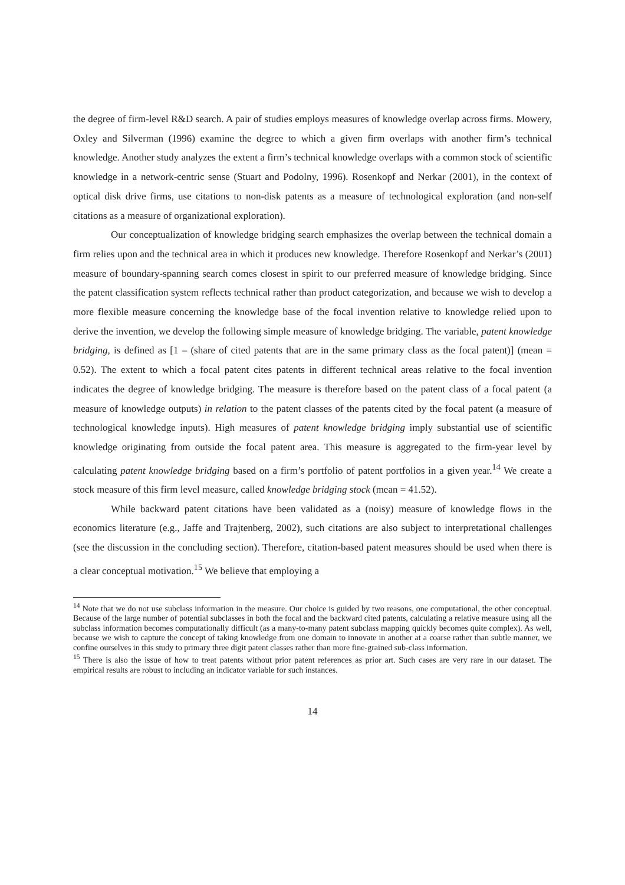the degree of firm-level R&D search. A pair of studies employs measures of knowledge overlap across firms. Mowery, Oxley and Silverman (1996) examine the degree to which a given firm overlaps with another firm’s technical knowledge. Another study analyzes the extent a firm’s technical knowledge overlaps with a common stock of scientific knowledge in a network-centric sense (Stuart and Podolny, 1996). Rosenkopf and Nerkar (2001), in the context of optical disk drive firms, use citations to non-disk patents as a measure of technological exploration (and non-self citations as a measure of organizational exploration).
Our conceptualization of knowledge bridging search emphasizes the overlap between the technical domain a firm relies upon and the technical area in which it produces new knowledge. Therefore Rosenkopf and Nerkar’s (2001) measure of boundary-spanning search comes closest in spirit to our preferred measure of knowledge bridging. Since the patent classification system reflects technical rather than product categorization, and because we wish to develop a more flexible measure concerning the knowledge base of the focal invention relative to knowledge relied upon to derive the invention, we develop the following simple measure of knowledge bridging. The variable, patent knowledge bridging, is defined as [1 – (share of cited patents that are in the same primary class as the focal patent)] (mean = 0.52). The extent to which a focal patent cites patents in different technical areas relative to the focal invention indicates the degree of knowledge bridging. The measure is therefore based on the patent class of a focal patent (a measure of knowledge outputs) in relation to the patent classes of the patents cited by the focal patent (a measure of technological knowledge inputs). High measures of patent knowledge bridging imply substantial use of scientific knowledge originating from outside the focal patent area. This measure is aggregated to the firm-year level by calculating patent knowledge bridging based on a firm’s portfolio of patent portfolios in a given year.<sup>14</sup> We create a stock measure of this firm level measure, called knowledge bridging stock (mean = 41.52).
While backward patent citations have been validated as a (noisy) measure of knowledge flows in the economics literature (e.g., Jaffe and Trajtenberg, 2002), such citations are also subject to interpretational challenges (see the discussion in the concluding section). Therefore, citation-based patent measures should be used when there is a clear conceptual motivation.<sup>15</sup> We believe that employing a
<sup>14</sup> Note that we do not use subclass information in the measure. Our choice is guided by two reasons, one computational, the other conceptual. Because of the large number of potential subclasses in both the focal and the backward cited patents, calculating a relative measure using all the subclass information becomes computationally difficult (as a many-to-many patent subclass mapping quickly becomes quite complex). As well, because we wish to capture the concept of taking knowledge from one domain to innovate in another at a coarse rather than subtle manner, we confine ourselves in this study to primary three digit patent classes rather than more fine-grained sub-class information.
<sup>15</sup> There is also the issue of how to treat patents without prior patent references as prior art. Such cases are very rare in our dataset. The empirical results are robust to including an indicator variable for such instances.
14